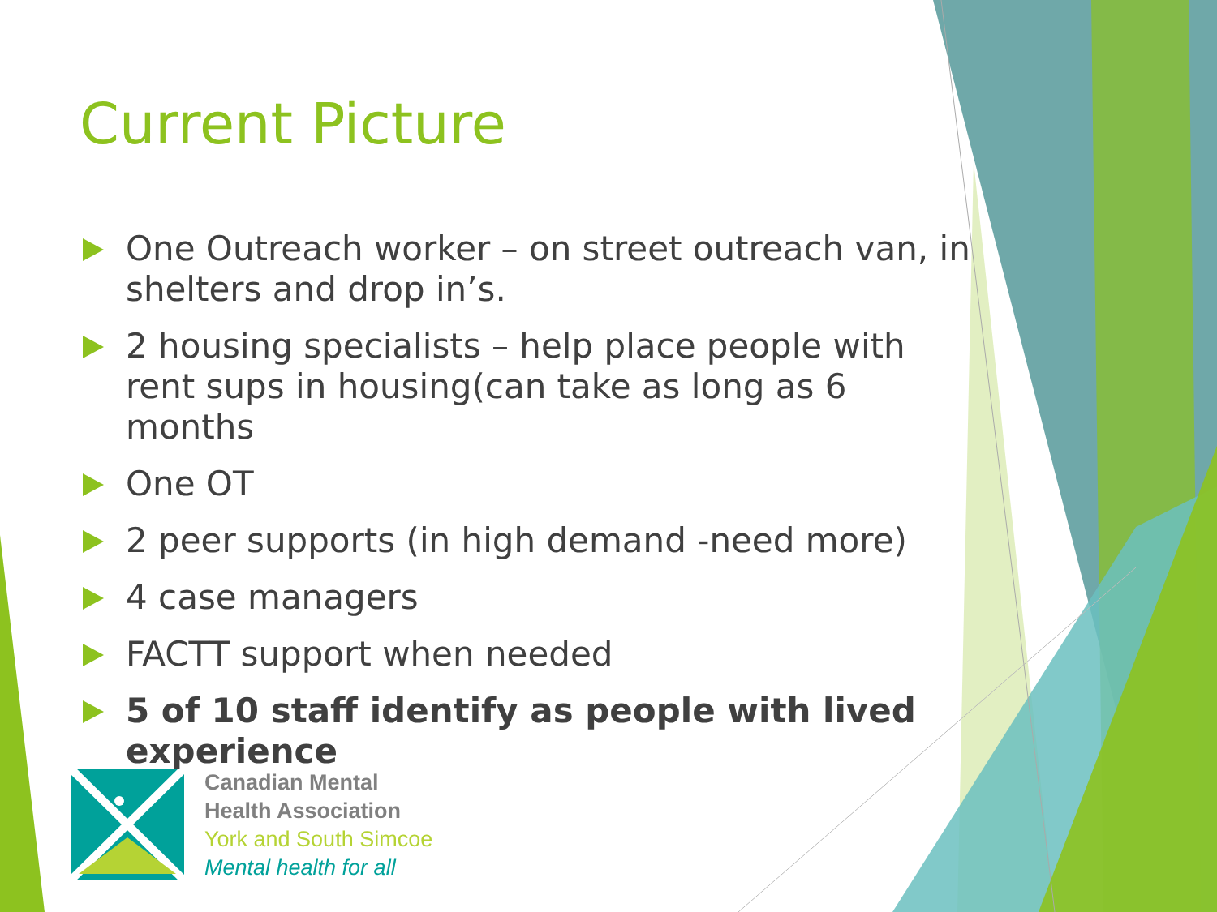Current Picture
One Outreach worker – on street outreach van, in shelters and drop in’s.
2 housing specialists – help place people with rent sups in housing(can take as long as 6 months
One OT
2 peer supports (in high demand -need more)
4 case managers
FACTT support when needed
5 of 10 staff identify as people with lived experience
Canadian Mental
Health Association
York and South Simcoe
Mental health for all